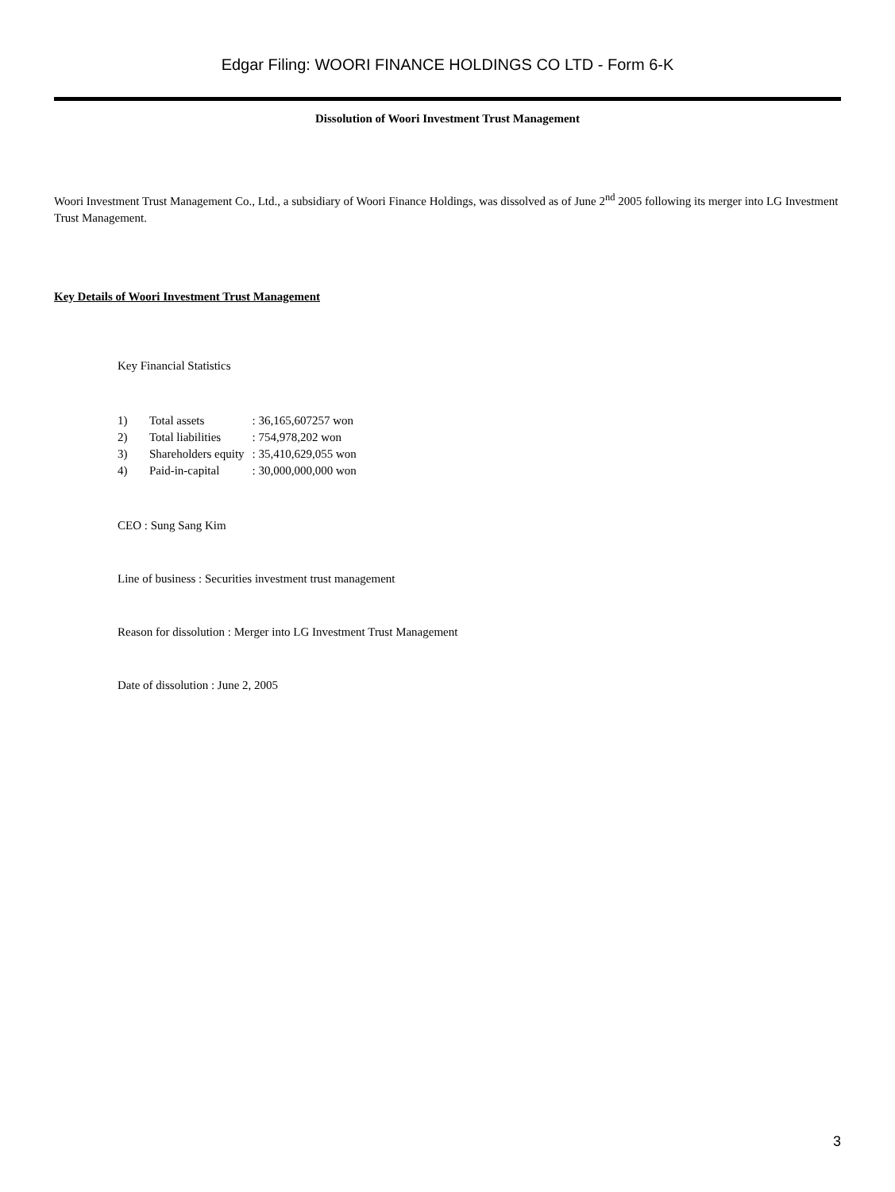Edgar Filing: WOORI FINANCE HOLDINGS CO LTD - Form 6-K
Dissolution of Woori Investment Trust Management
Woori Investment Trust Management Co., Ltd., a subsidiary of Woori Finance Holdings, was dissolved as of June 2<sup>nd</sup> 2005 following its merger into LG Investment Trust Management.
Key Details of Woori Investment Trust Management
Key Financial Statistics
| 1) | Total assets | : 36,165,607257 won |
| 2) | Total liabilities | : 754,978,202 won |
| 3) | Shareholders equity | : 35,410,629,055 won |
| 4) | Paid-in-capital | : 30,000,000,000 won |
CEO : Sung Sang Kim
Line of business : Securities investment trust management
Reason for dissolution : Merger into LG Investment Trust Management
Date of dissolution : June 2, 2005
3